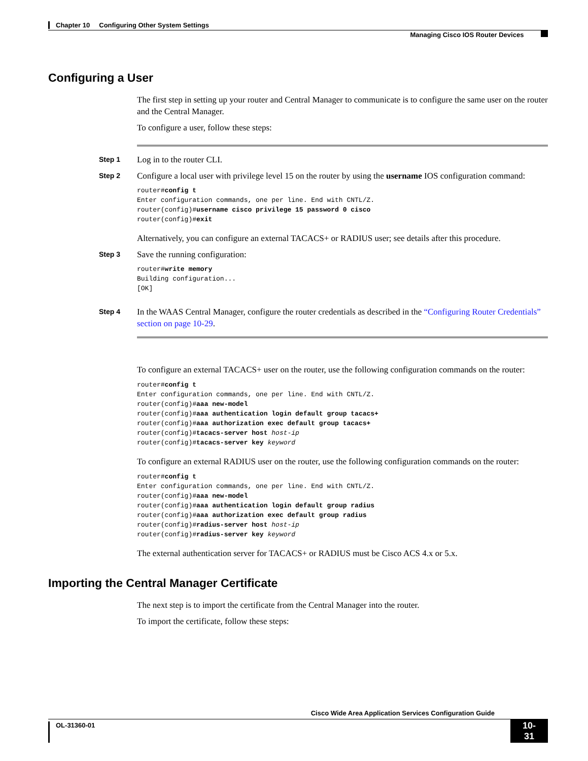Chapter 10 Configuring Other System Settings
Managing Cisco IOS Router Devices
Configuring a User
The first step in setting up your router and Central Manager to communicate is to configure the same user on the router and the Central Manager.
To configure a user, follow these steps:
Step 1
Log in to the router CLI.
Step 2
Configure a local user with privilege level 15 on the router by using the username IOS configuration command:
router#config t
Enter configuration commands, one per line. End with CNTL/Z.
router(config)#username cisco privilege 15 password 0 cisco
router(config)#exit
Alternatively, you can configure an external TACACS+ or RADIUS user; see details after this procedure.
Step 3
Save the running configuration:
router#write memory
Building configuration...
[OK]
Step 4
In the WAAS Central Manager, configure the router credentials as described in the “Configuring Router Credentials” section on page 10-29.
To configure an external TACACS+ user on the router, use the following configuration commands on the router:
router#config t
Enter configuration commands, one per line. End with CNTL/Z.
router(config)#aaa new-model
router(config)#aaa authentication login default group tacacs+
router(config)#aaa authorization exec default group tacacs+
router(config)#tacacs-server host host-ip
router(config)#tacacs-server key keyword
To configure an external RADIUS user on the router, use the following configuration commands on the router:
router#config t
Enter configuration commands, one per line. End with CNTL/Z.
router(config)#aaa new-model
router(config)#aaa authentication login default group radius
router(config)#aaa authorization exec default group radius
router(config)#radius-server host host-ip
router(config)#radius-server key keyword
The external authentication server for TACACS+ or RADIUS must be Cisco ACS 4.x or 5.x.
Importing the Central Manager Certificate
The next step is to import the certificate from the Central Manager into the router.
To import the certificate, follow these steps:
Cisco Wide Area Application Services Configuration Guide
OL-31360-01
10-31